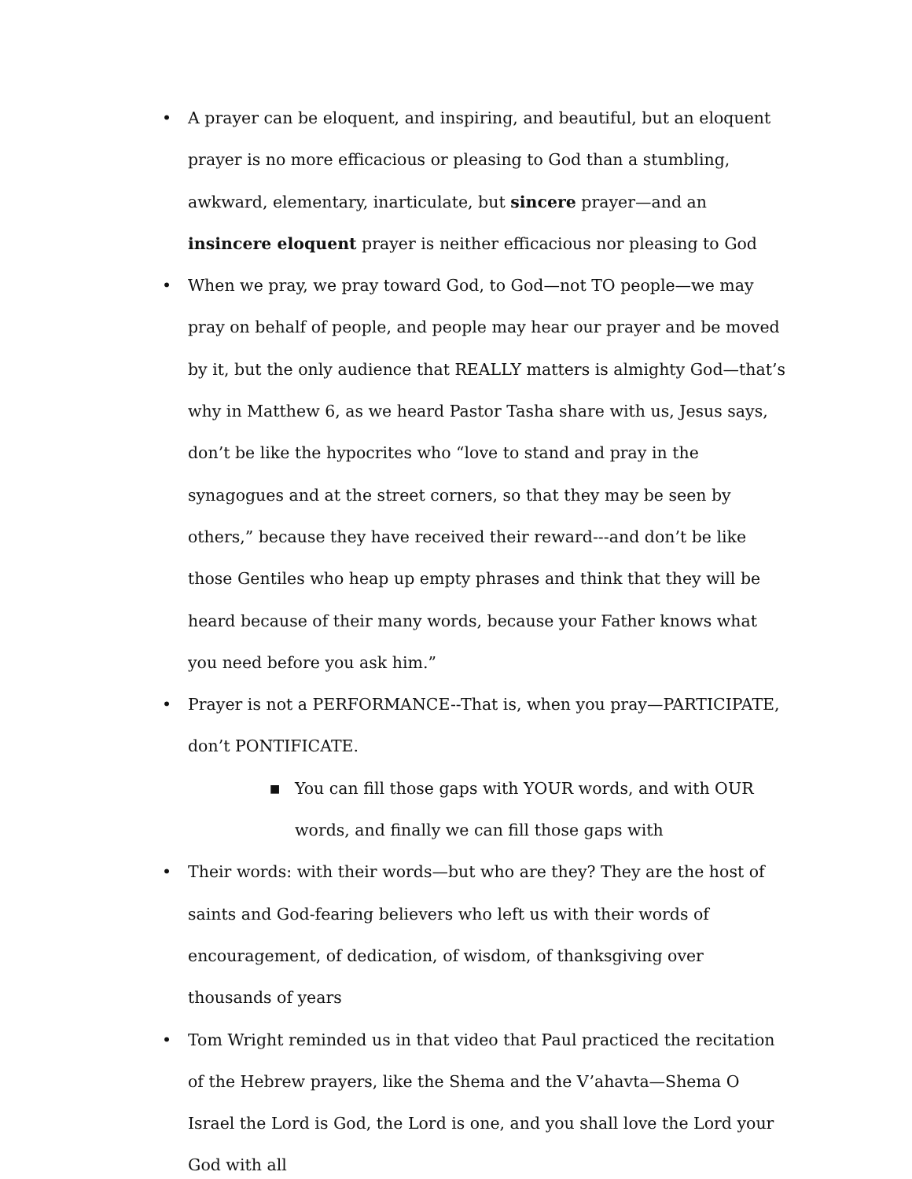• A prayer can be eloquent, and inspiring, and beautiful, but an eloquent prayer is no more efficacious or pleasing to God than a stumbling, awkward, elementary, inarticulate, but sincere prayer—and an insincere eloquent prayer is neither efficacious nor pleasing to God
• When we pray, we pray toward God, to God—not TO people—we may pray on behalf of people, and people may hear our prayer and be moved by it, but the only audience that REALLY matters is almighty God—that’s why in Matthew 6, as we heard Pastor Tasha share with us, Jesus says, don’t be like the hypocrites who “love to stand and pray in the synagogues and at the street corners, so that they may be seen by others,” because they have received their reward---and don’t be like those Gentiles who heap up empty phrases and think that they will be heard because of their many words, because your Father knows what you need before you ask him.”
• Prayer is not a PERFORMANCE--That is, when you pray—PARTICIPATE, don’t PONTIFICATE.
■ You can fill those gaps with YOUR words, and with OUR words, and finally we can fill those gaps with
• Their words: with their words—but who are they? They are the host of saints and God-fearing believers who left us with their words of encouragement, of dedication, of wisdom, of thanksgiving over thousands of years
• Tom Wright reminded us in that video that Paul practiced the recitation of the Hebrew prayers, like the Shema and the V’ahavta—Shema O Israel the Lord is God, the Lord is one, and you shall love the Lord your God with all